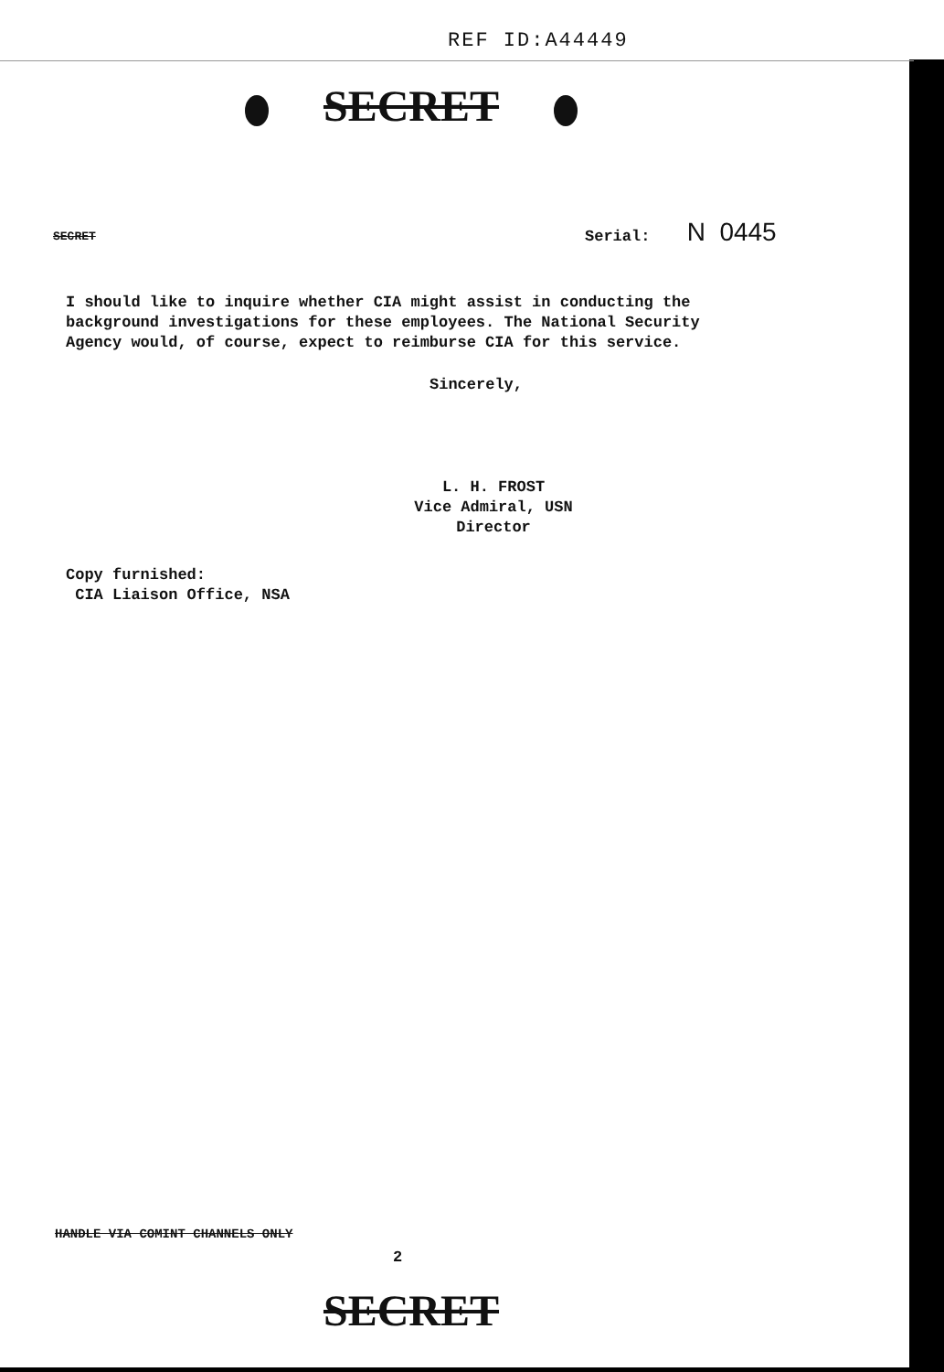REF ID:A44449
SECRET
SECRET Serial: N 0445
I should like to inquire whether CIA might assist in conducting the
background investigations for these employees. The National Security
Agency would, of course, expect to reimburse CIA for this service.
Sincerely,
L. H. FROST
Vice Admiral, USN
Director
Copy furnished:
CIA Liaison Office, NSA
HANDLE VIA COMINT CHANNELS ONLY
2
SECRET